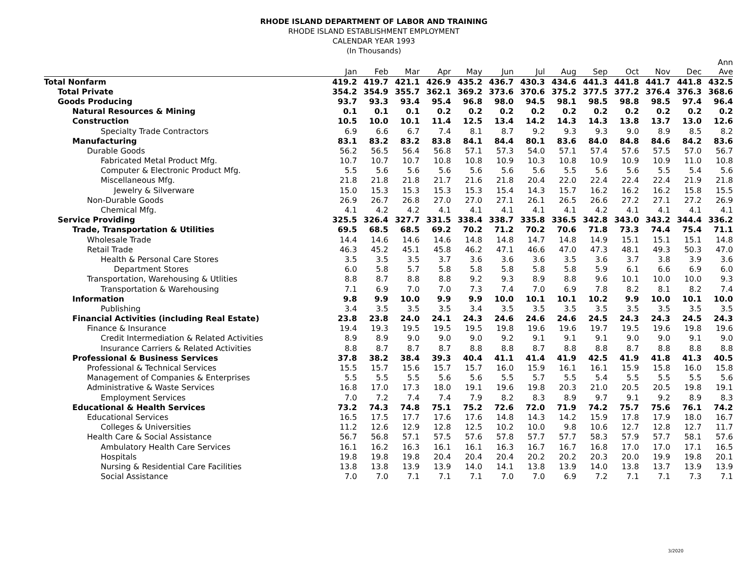RHODE ISLAND DEPARTMENT OF LABOR AND TRAINING
RHODE ISLAND ESTABLISHMENT EMPLOYMENT
CALENDAR YEAR 1993
(In Thousands)
| | Jan | Feb | Mar | Apr | May | Jun | Jul | Aug | Sep | Oct | Nov | Dec | Ann Ave |
| --- | --- | --- | --- | --- | --- | --- | --- | --- | --- | --- | --- | --- | --- |
| Total Nonfarm | 419.2 | 419.7 | 421.1 | 426.9 | 435.2 | 436.7 | 430.3 | 434.6 | 441.3 | 441.8 | 441.7 | 441.8 | 432.5 |
| Total Private | 354.2 | 354.9 | 355.7 | 362.1 | 369.2 | 373.6 | 370.6 | 375.2 | 377.5 | 377.2 | 376.4 | 376.3 | 368.6 |
| Goods Producing | 93.7 | 93.3 | 93.4 | 95.4 | 96.8 | 98.0 | 94.5 | 98.1 | 98.5 | 98.8 | 98.5 | 97.4 | 96.4 |
| Natural Resources & Mining | 0.1 | 0.1 | 0.1 | 0.2 | 0.2 | 0.2 | 0.2 | 0.2 | 0.2 | 0.2 | 0.2 | 0.2 | 0.2 |
| Construction | 10.5 | 10.0 | 10.1 | 11.4 | 12.5 | 13.4 | 14.2 | 14.3 | 14.3 | 13.8 | 13.7 | 13.0 | 12.6 |
| Specialty Trade Contractors | 6.9 | 6.6 | 6.7 | 7.4 | 8.1 | 8.7 | 9.2 | 9.3 | 9.3 | 9.0 | 8.9 | 8.5 | 8.2 |
| Manufacturing | 83.1 | 83.2 | 83.2 | 83.8 | 84.1 | 84.4 | 80.1 | 83.6 | 84.0 | 84.8 | 84.6 | 84.2 | 83.6 |
| Durable Goods | 56.2 | 56.5 | 56.4 | 56.8 | 57.1 | 57.3 | 54.0 | 57.1 | 57.4 | 57.6 | 57.5 | 57.0 | 56.7 |
| Fabricated Metal Product Mfg. | 10.7 | 10.7 | 10.7 | 10.8 | 10.8 | 10.9 | 10.3 | 10.8 | 10.9 | 10.9 | 10.9 | 11.0 | 10.8 |
| Computer & Electronic Product Mfg. | 5.5 | 5.6 | 5.6 | 5.6 | 5.6 | 5.6 | 5.6 | 5.5 | 5.6 | 5.6 | 5.5 | 5.4 | 5.6 |
| Miscellaneous Mfg. | 21.8 | 21.8 | 21.8 | 21.7 | 21.6 | 21.8 | 20.4 | 22.0 | 22.4 | 22.4 | 22.4 | 21.9 | 21.8 |
| Jewelry & Silverware | 15.0 | 15.3 | 15.3 | 15.3 | 15.3 | 15.4 | 14.3 | 15.7 | 16.2 | 16.2 | 16.2 | 15.8 | 15.5 |
| Non-Durable Goods | 26.9 | 26.7 | 26.8 | 27.0 | 27.0 | 27.1 | 26.1 | 26.5 | 26.6 | 27.2 | 27.1 | 27.2 | 26.9 |
| Chemical Mfg. | 4.1 | 4.2 | 4.2 | 4.1 | 4.1 | 4.1 | 4.1 | 4.1 | 4.2 | 4.1 | 4.1 | 4.1 | 4.1 |
| Service Providing | 325.5 | 326.4 | 327.7 | 331.5 | 338.4 | 338.7 | 335.8 | 336.5 | 342.8 | 343.0 | 343.2 | 344.4 | 336.2 |
| Trade, Transportation & Utilities | 69.5 | 68.5 | 68.5 | 69.2 | 70.2 | 71.2 | 70.2 | 70.6 | 71.8 | 73.3 | 74.4 | 75.4 | 71.1 |
| Wholesale Trade | 14.4 | 14.6 | 14.6 | 14.6 | 14.8 | 14.8 | 14.7 | 14.8 | 14.9 | 15.1 | 15.1 | 15.1 | 14.8 |
| Retail Trade | 46.3 | 45.2 | 45.1 | 45.8 | 46.2 | 47.1 | 46.6 | 47.0 | 47.3 | 48.1 | 49.3 | 50.3 | 47.0 |
| Health & Personal Care Stores | 3.5 | 3.5 | 3.5 | 3.7 | 3.6 | 3.6 | 3.6 | 3.5 | 3.6 | 3.7 | 3.8 | 3.9 | 3.6 |
| Department Stores | 6.0 | 5.8 | 5.7 | 5.8 | 5.8 | 5.8 | 5.8 | 5.8 | 5.9 | 6.1 | 6.6 | 6.9 | 6.0 |
| Transportation, Warehousing & Utlities | 8.8 | 8.7 | 8.8 | 8.8 | 9.2 | 9.3 | 8.9 | 8.8 | 9.6 | 10.1 | 10.0 | 10.0 | 9.3 |
| Transportation & Warehousing | 7.1 | 6.9 | 7.0 | 7.0 | 7.3 | 7.4 | 7.0 | 6.9 | 7.8 | 8.2 | 8.1 | 8.2 | 7.4 |
| Information | 9.8 | 9.9 | 10.0 | 9.9 | 9.9 | 10.0 | 10.1 | 10.1 | 10.2 | 9.9 | 10.0 | 10.1 | 10.0 |
| Publishing | 3.4 | 3.5 | 3.5 | 3.5 | 3.4 | 3.5 | 3.5 | 3.5 | 3.5 | 3.5 | 3.5 | 3.5 | 3.5 |
| Financial Activities (including Real Estate) | 23.8 | 23.8 | 24.0 | 24.1 | 24.3 | 24.6 | 24.6 | 24.6 | 24.5 | 24.3 | 24.3 | 24.5 | 24.3 |
| Finance & Insurance | 19.4 | 19.3 | 19.5 | 19.5 | 19.5 | 19.8 | 19.6 | 19.6 | 19.7 | 19.5 | 19.6 | 19.8 | 19.6 |
| Credit Intermediation & Related Activities | 8.9 | 8.9 | 9.0 | 9.0 | 9.0 | 9.2 | 9.1 | 9.1 | 9.1 | 9.0 | 9.0 | 9.1 | 9.0 |
| Insurance Carriers & Related Activities | 8.8 | 8.7 | 8.7 | 8.7 | 8.8 | 8.8 | 8.7 | 8.8 | 8.8 | 8.7 | 8.8 | 8.8 | 8.8 |
| Professional & Business Services | 37.8 | 38.2 | 38.4 | 39.3 | 40.4 | 41.1 | 41.4 | 41.9 | 42.5 | 41.9 | 41.8 | 41.3 | 40.5 |
| Professional & Technical Services | 15.5 | 15.7 | 15.6 | 15.7 | 15.7 | 16.0 | 15.9 | 16.1 | 16.1 | 15.9 | 15.8 | 16.0 | 15.8 |
| Management of Companies & Enterprises | 5.5 | 5.5 | 5.5 | 5.6 | 5.6 | 5.5 | 5.7 | 5.5 | 5.4 | 5.5 | 5.5 | 5.5 | 5.6 |
| Administrative & Waste Services | 16.8 | 17.0 | 17.3 | 18.0 | 19.1 | 19.6 | 19.8 | 20.3 | 21.0 | 20.5 | 20.5 | 19.8 | 19.1 |
| Employment Services | 7.0 | 7.2 | 7.4 | 7.4 | 7.9 | 8.2 | 8.3 | 8.9 | 9.7 | 9.1 | 9.2 | 8.9 | 8.3 |
| Educational & Health Services | 73.2 | 74.3 | 74.8 | 75.1 | 75.2 | 72.6 | 72.0 | 71.9 | 74.2 | 75.7 | 75.6 | 76.1 | 74.2 |
| Educational Services | 16.5 | 17.5 | 17.7 | 17.6 | 17.6 | 14.8 | 14.3 | 14.2 | 15.9 | 17.8 | 17.9 | 18.0 | 16.7 |
| Colleges & Universities | 11.2 | 12.6 | 12.9 | 12.8 | 12.5 | 10.2 | 10.0 | 9.8 | 10.6 | 12.7 | 12.8 | 12.7 | 11.7 |
| Health Care & Social Assistance | 56.7 | 56.8 | 57.1 | 57.5 | 57.6 | 57.8 | 57.7 | 57.7 | 58.3 | 57.9 | 57.7 | 58.1 | 57.6 |
| Ambulatory Health Care Services | 16.1 | 16.2 | 16.3 | 16.1 | 16.1 | 16.3 | 16.7 | 16.7 | 16.8 | 17.0 | 17.0 | 17.1 | 16.5 |
| Hospitals | 19.8 | 19.8 | 19.8 | 20.4 | 20.4 | 20.4 | 20.2 | 20.2 | 20.3 | 20.0 | 19.9 | 19.8 | 20.1 |
| Nursing & Residential Care Facilities | 13.8 | 13.8 | 13.9 | 13.9 | 14.0 | 14.1 | 13.8 | 13.9 | 14.0 | 13.8 | 13.7 | 13.9 | 13.9 |
| Social Assistance | 7.0 | 7.0 | 7.1 | 7.1 | 7.1 | 7.0 | 7.0 | 6.9 | 7.2 | 7.1 | 7.1 | 7.3 | 7.1 |
3/2020